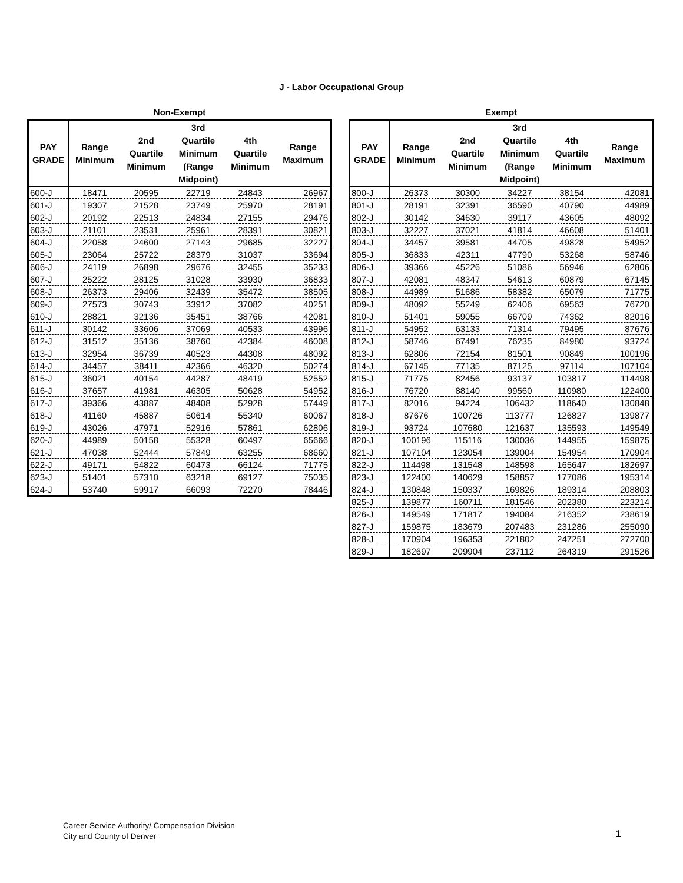J - Labor Occupational Group
Non-Exempt
| PAY GRADE | Range Minimum | 2nd Quartile Minimum | 3rd Quartile Minimum (Range Midpoint) | 4th Quartile Minimum | Range Maximum |
| --- | --- | --- | --- | --- | --- |
| 600-J | 18471 | 20595 | 22719 | 24843 | 26967 |
| 601-J | 19307 | 21528 | 23749 | 25970 | 28191 |
| 602-J | 20192 | 22513 | 24834 | 27155 | 29476 |
| 603-J | 21101 | 23531 | 25961 | 28391 | 30821 |
| 604-J | 22058 | 24600 | 27143 | 29685 | 32227 |
| 605-J | 23064 | 25722 | 28379 | 31037 | 33694 |
| 606-J | 24119 | 26898 | 29676 | 32455 | 35233 |
| 607-J | 25222 | 28125 | 31028 | 33930 | 36833 |
| 608-J | 26373 | 29406 | 32439 | 35472 | 38505 |
| 609-J | 27573 | 30743 | 33912 | 37082 | 40251 |
| 610-J | 28821 | 32136 | 35451 | 38766 | 42081 |
| 611-J | 30142 | 33606 | 37069 | 40533 | 43996 |
| 612-J | 31512 | 35136 | 38760 | 42384 | 46008 |
| 613-J | 32954 | 36739 | 40523 | 44308 | 48092 |
| 614-J | 34457 | 38411 | 42366 | 46320 | 50274 |
| 615-J | 36021 | 40154 | 44287 | 48419 | 52552 |
| 616-J | 37657 | 41981 | 46305 | 50628 | 54952 |
| 617-J | 39366 | 43887 | 48408 | 52928 | 57449 |
| 618-J | 41160 | 45887 | 50614 | 55340 | 60067 |
| 619-J | 43026 | 47971 | 52916 | 57861 | 62806 |
| 620-J | 44989 | 50158 | 55328 | 60497 | 65666 |
| 621-J | 47038 | 52444 | 57849 | 63255 | 68660 |
| 622-J | 49171 | 54822 | 60473 | 66124 | 71775 |
| 623-J | 51401 | 57310 | 63218 | 69127 | 75035 |
| 624-J | 53740 | 59917 | 66093 | 72270 | 78446 |
Exempt
| PAY GRADE | Range Minimum | 2nd Quartile Minimum | 3rd Quartile Minimum (Range Midpoint) | 4th Quartile Minimum | Range Maximum |
| --- | --- | --- | --- | --- | --- |
| 800-J | 26373 | 30300 | 34227 | 38154 | 42081 |
| 801-J | 28191 | 32391 | 36590 | 40790 | 44989 |
| 802-J | 30142 | 34630 | 39117 | 43605 | 48092 |
| 803-J | 32227 | 37021 | 41814 | 46608 | 51401 |
| 804-J | 34457 | 39581 | 44705 | 49828 | 54952 |
| 805-J | 36833 | 42311 | 47790 | 53268 | 58746 |
| 806-J | 39366 | 45226 | 51086 | 56946 | 62806 |
| 807-J | 42081 | 48347 | 54613 | 60879 | 67145 |
| 808-J | 44989 | 51686 | 58382 | 65079 | 71775 |
| 809-J | 48092 | 55249 | 62406 | 69563 | 76720 |
| 810-J | 51401 | 59055 | 66709 | 74362 | 82016 |
| 811-J | 54952 | 63133 | 71314 | 79495 | 87676 |
| 812-J | 58746 | 67491 | 76235 | 84980 | 93724 |
| 813-J | 62806 | 72154 | 81501 | 90849 | 100196 |
| 814-J | 67145 | 77135 | 87125 | 97114 | 107104 |
| 815-J | 71775 | 82456 | 93137 | 103817 | 114498 |
| 816-J | 76720 | 88140 | 99560 | 110980 | 122400 |
| 817-J | 82016 | 94224 | 106432 | 118640 | 130848 |
| 818-J | 87676 | 100726 | 113777 | 126827 | 139877 |
| 819-J | 93724 | 107680 | 121637 | 135593 | 149549 |
| 820-J | 100196 | 115116 | 130036 | 144955 | 159875 |
| 821-J | 107104 | 123054 | 139004 | 154954 | 170904 |
| 822-J | 114498 | 131548 | 148598 | 165647 | 182697 |
| 823-J | 122400 | 140629 | 158857 | 177086 | 195314 |
| 824-J | 130848 | 150337 | 169826 | 189314 | 208803 |
| 825-J | 139877 | 160711 | 181546 | 202380 | 223214 |
| 826-J | 149549 | 171817 | 194084 | 216352 | 238619 |
| 827-J | 159875 | 183679 | 207483 | 231286 | 255090 |
| 828-J | 170904 | 196353 | 221802 | 247251 | 272700 |
| 829-J | 182697 | 209904 | 237112 | 264319 | 291526 |
Career Service Authority/ Compensation Division
City and County of Denver
1